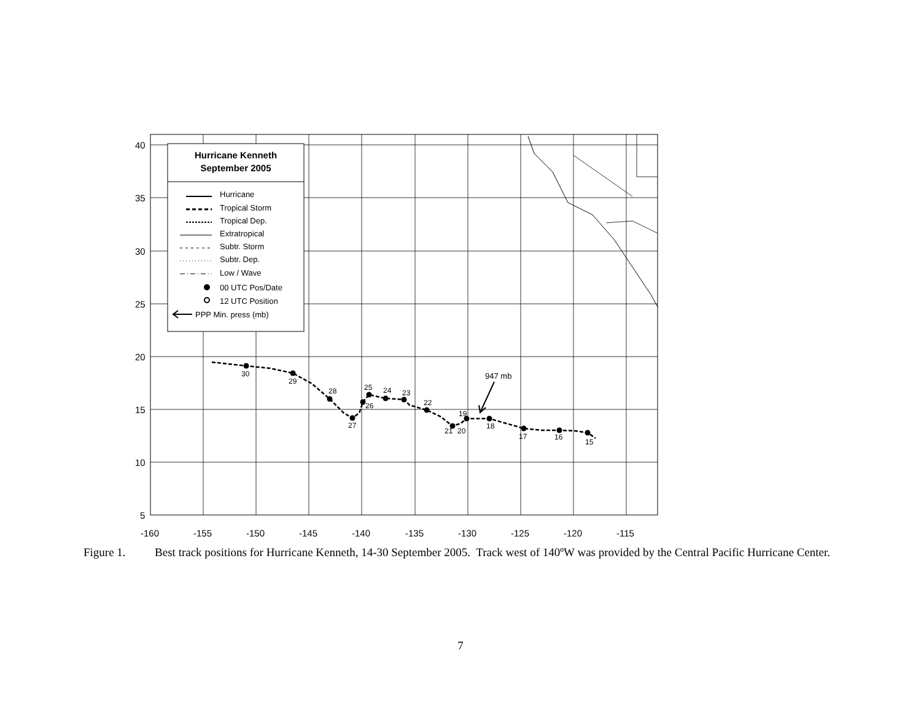40
35
30
25
20
15
10
5
-160
-155
-150
-145
-140
-135
-130
-125
-120
-115
Hurricane Kenneth
September 2005
Hurricane
Tropical Storm
Tropical Dep.
Extratropical
Subtr. Storm
Subtr. Dep.
Low / Wave
00 UTC Pos/Date
12 UTC Position
PPP Min. press (mb)
30
29
28
27
26
25
24
23
22
21
20
19
18
17
16
15
947 mb
Figure 1. Best track positions for Hurricane Kenneth, 14-30 September 2005. Track west of 140ºW was provided by the Central Pacific Hurricane Center.
7